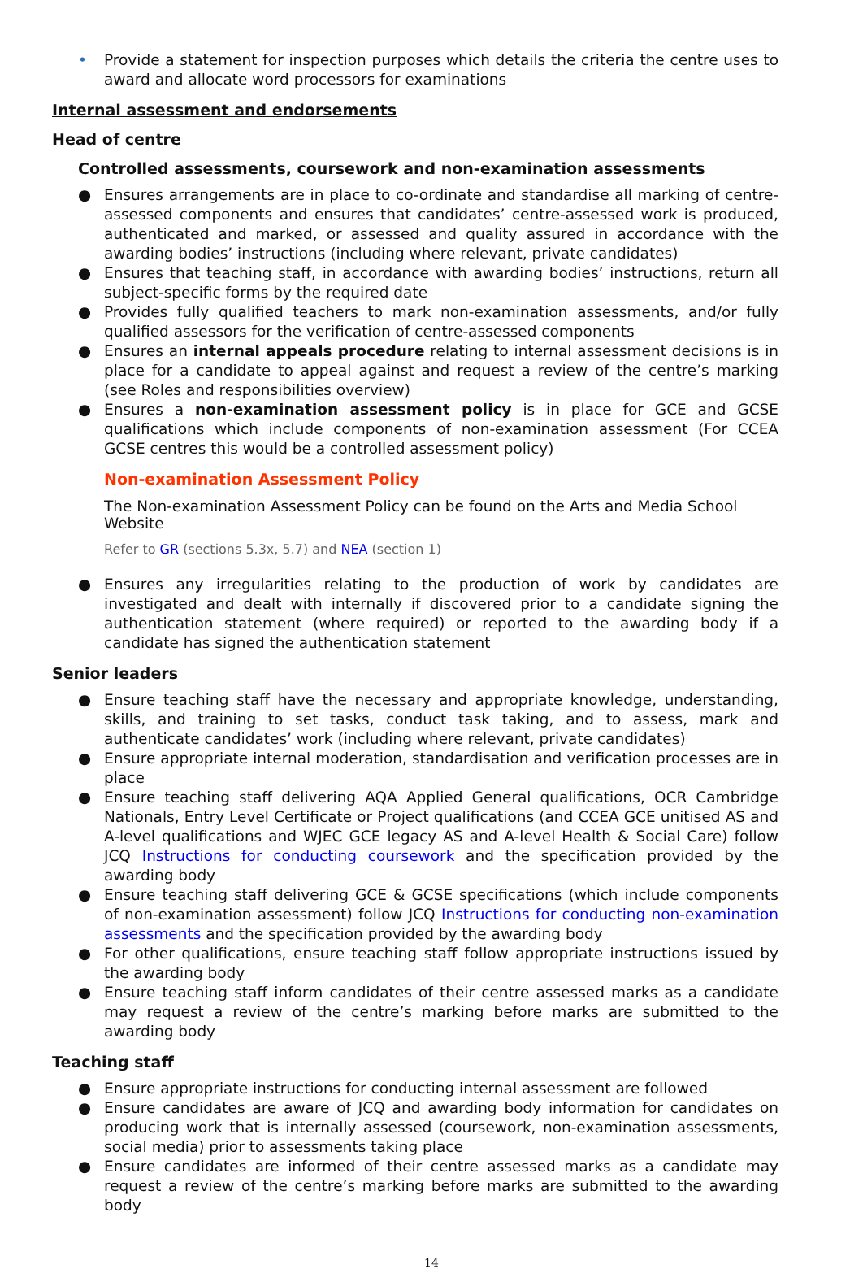• Provide a statement for inspection purposes which details the criteria the centre uses to award and allocate word processors for examinations
Internal assessment and endorsements
Head of centre
Controlled assessments, coursework and non-examination assessments
● Ensures arrangements are in place to co-ordinate and standardise all marking of centre-assessed components and ensures that candidates’ centre-assessed work is produced, authenticated and marked, or assessed and quality assured in accordance with the awarding bodies’ instructions (including where relevant, private candidates)
● Ensures that teaching staff, in accordance with awarding bodies’ instructions, return all subject-specific forms by the required date
● Provides fully qualified teachers to mark non-examination assessments, and/or fully qualified assessors for the verification of centre-assessed components
● Ensures an internal appeals procedure relating to internal assessment decisions is in place for a candidate to appeal against and request a review of the centre’s marking (see Roles and responsibilities overview)
● Ensures a non-examination assessment policy is in place for GCE and GCSE qualifications which include components of non-examination assessment (For CCEA GCSE centres this would be a controlled assessment policy)
Non-examination Assessment Policy
The Non-examination Assessment Policy can be found on the Arts and Media School Website
Refer to GR (sections 5.3x, 5.7) and NEA (section 1)
● Ensures any irregularities relating to the production of work by candidates are investigated and dealt with internally if discovered prior to a candidate signing the authentication statement (where required) or reported to the awarding body if a candidate has signed the authentication statement
Senior leaders
● Ensure teaching staff have the necessary and appropriate knowledge, understanding, skills, and training to set tasks, conduct task taking, and to assess, mark and authenticate candidates’ work (including where relevant, private candidates)
● Ensure appropriate internal moderation, standardisation and verification processes are in place
● Ensure teaching staff delivering AQA Applied General qualifications, OCR Cambridge Nationals, Entry Level Certificate or Project qualifications (and CCEA GCE unitised AS and A-level qualifications and WJEC GCE legacy AS and A-level Health & Social Care) follow JCQ Instructions for conducting coursework and the specification provided by the awarding body
● Ensure teaching staff delivering GCE & GCSE specifications (which include components of non-examination assessment) follow JCQ Instructions for conducting non-examination assessments and the specification provided by the awarding body
● For other qualifications, ensure teaching staff follow appropriate instructions issued by the awarding body
● Ensure teaching staff inform candidates of their centre assessed marks as a candidate may request a review of the centre’s marking before marks are submitted to the awarding body
Teaching staff
● Ensure appropriate instructions for conducting internal assessment are followed
● Ensure candidates are aware of JCQ and awarding body information for candidates on producing work that is internally assessed (coursework, non-examination assessments, social media) prior to assessments taking place
● Ensure candidates are informed of their centre assessed marks as a candidate may request a review of the centre’s marking before marks are submitted to the awarding body
14